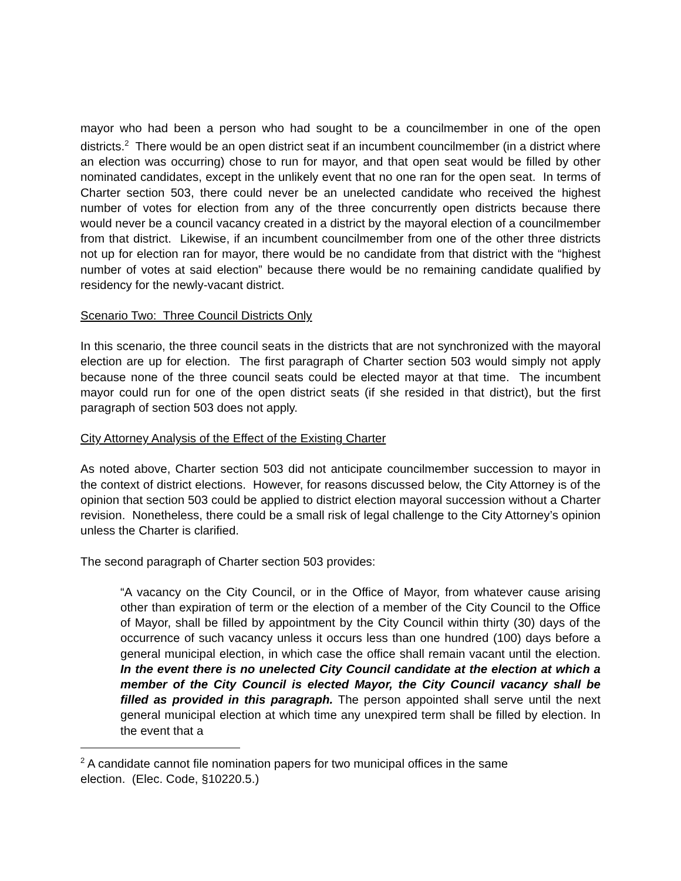mayor who had been a person who had sought to be a councilmember in one of the open districts.<sup>2</sup> There would be an open district seat if an incumbent councilmember (in a district where an election was occurring) chose to run for mayor, and that open seat would be filled by other nominated candidates, except in the unlikely event that no one ran for the open seat. In terms of Charter section 503, there could never be an unelected candidate who received the highest number of votes for election from any of the three concurrently open districts because there would never be a council vacancy created in a district by the mayoral election of a councilmember from that district. Likewise, if an incumbent councilmember from one of the other three districts not up for election ran for mayor, there would be no candidate from that district with the “highest number of votes at said election” because there would be no remaining candidate qualified by residency for the newly-vacant district.
Scenario Two: Three Council Districts Only
In this scenario, the three council seats in the districts that are not synchronized with the mayoral election are up for election. The first paragraph of Charter section 503 would simply not apply because none of the three council seats could be elected mayor at that time. The incumbent mayor could run for one of the open district seats (if she resided in that district), but the first paragraph of section 503 does not apply.
City Attorney Analysis of the Effect of the Existing Charter
As noted above, Charter section 503 did not anticipate councilmember succession to mayor in the context of district elections. However, for reasons discussed below, the City Attorney is of the opinion that section 503 could be applied to district election mayoral succession without a Charter revision. Nonetheless, there could be a small risk of legal challenge to the City Attorney’s opinion unless the Charter is clarified.
The second paragraph of Charter section 503 provides:
“A vacancy on the City Council, or in the Office of Mayor, from whatever cause arising other than expiration of term or the election of a member of the City Council to the Office of Mayor, shall be filled by appointment by the City Council within thirty (30) days of the occurrence of such vacancy unless it occurs less than one hundred (100) days before a general municipal election, in which case the office shall remain vacant until the election. In the event there is no unelected City Council candidate at the election at which a member of the City Council is elected Mayor, the City Council vacancy shall be filled as provided in this paragraph. The person appointed shall serve until the next general municipal election at which time any unexpired term shall be filled by election. In the event that a
<sup>2</sup> A candidate cannot file nomination papers for two municipal offices in the same
election. (Elec. Code, §10220.5.)